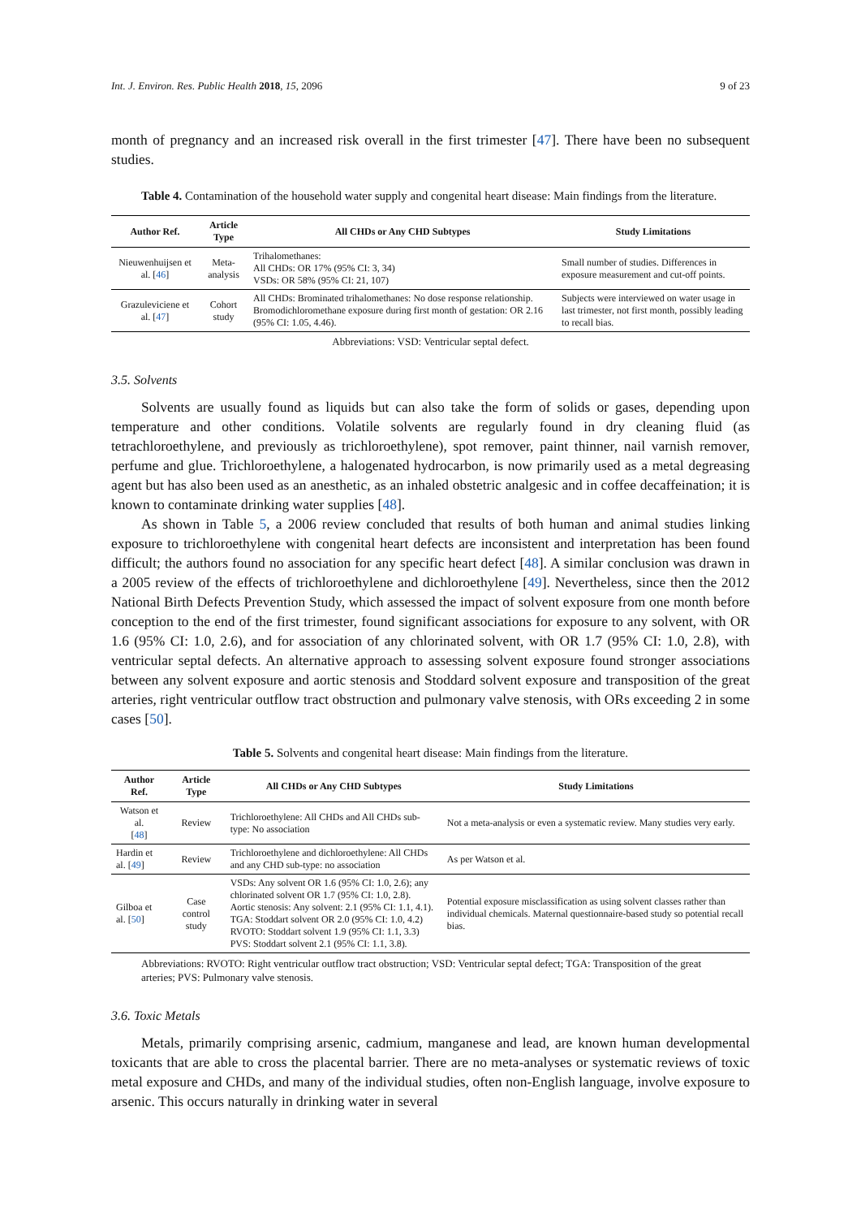Int. J. Environ. Res. Public Health 2018, 15, 2096 9 of 23
month of pregnancy and an increased risk overall in the first trimester [47]. There have been no subsequent studies.
Table 4. Contamination of the household water supply and congenital heart disease: Main findings from the literature.
| Author Ref. | Article Type | All CHDs or Any CHD Subtypes | Study Limitations |
| --- | --- | --- | --- |
| Nieuwenhuijsen et al. [ 46 ] | Meta-analysis | Trihalomethanes: All CHDs: OR 17% (95% CI: 3, 34) VSDs: OR 58% (95% CI: 21, 107) | Small number of studies. Differences in exposure measurement and cut-off points. |
| Grazuleviciene et al. [ 47 ] | Cohort study | All CHDs: Brominated trihalomethanes: No dose response relationship. Bromodichloromethane exposure during first month of gestation: OR 2.16 (95% CI: 1.05, 4.46). | Subjects were interviewed on water usage in last trimester, not first month, possibly leading to recall bias. |
Abbreviations: VSD: Ventricular septal defect.
3.5. Solvents
Solvents are usually found as liquids but can also take the form of solids or gases, depending upon temperature and other conditions. Volatile solvents are regularly found in dry cleaning fluid (as tetrachloroethylene, and previously as trichloroethylene), spot remover, paint thinner, nail varnish remover, perfume and glue. Trichloroethylene, a halogenated hydrocarbon, is now primarily used as a metal degreasing agent but has also been used as an anesthetic, as an inhaled obstetric analgesic and in coffee decaffeination; it is known to contaminate drinking water supplies [48].
As shown in Table 5, a 2006 review concluded that results of both human and animal studies linking exposure to trichloroethylene with congenital heart defects are inconsistent and interpretation has been found difficult; the authors found no association for any specific heart defect [48]. A similar conclusion was drawn in a 2005 review of the effects of trichloroethylene and dichloroethylene [49]. Nevertheless, since then the 2012 National Birth Defects Prevention Study, which assessed the impact of solvent exposure from one month before conception to the end of the first trimester, found significant associations for exposure to any solvent, with OR 1.6 (95% CI: 1.0, 2.6), and for association of any chlorinated solvent, with OR 1.7 (95% CI: 1.0, 2.8), with ventricular septal defects. An alternative approach to assessing solvent exposure found stronger associations between any solvent exposure and aortic stenosis and Stoddard solvent exposure and transposition of the great arteries, right ventricular outflow tract obstruction and pulmonary valve stenosis, with ORs exceeding 2 in some cases [50].
Table 5. Solvents and congenital heart disease: Main findings from the literature.
| Author Ref. | Article Type | All CHDs or Any CHD Subtypes | Study Limitations |
| --- | --- | --- | --- |
| Watson et al. [ 48 ] | Review | Trichloroethylene: All CHDs and All CHDs sub-type: No association | Not a meta-analysis or even a systematic review. Many studies very early. |
| Hardin et al. [ 49 ] | Review | Trichloroethylene and dichloroethylene: All CHDs and any CHD sub-type: no association | As per Watson et al. |
| Gilboa et al. [ 50 ] | Case control study | VSDs: Any solvent OR 1.6 (95% CI: 1.0, 2.6); any chlorinated solvent OR 1.7 (95% CI: 1.0, 2.8). Aortic stenosis: Any solvent: 2.1 (95% CI: 1.1, 4.1). TGA: Stoddart solvent OR 2.0 (95% CI: 1.0, 4.2) RVOTO: Stoddart solvent 1.9 (95% CI: 1.1, 3.3) PVS: Stoddart solvent 2.1 (95% CI: 1.1, 3.8). | Potential exposure misclassification as using solvent classes rather than individual chemicals. Maternal questionnaire-based study so potential recall bias. |
Abbreviations: RVOTO: Right ventricular outflow tract obstruction; VSD: Ventricular septal defect; TGA: Transposition of the great arteries; PVS: Pulmonary valve stenosis.
3.6. Toxic Metals
Metals, primarily comprising arsenic, cadmium, manganese and lead, are known human developmental toxicants that are able to cross the placental barrier. There are no meta-analyses or systematic reviews of toxic metal exposure and CHDs, and many of the individual studies, often non-English language, involve exposure to arsenic. This occurs naturally in drinking water in several